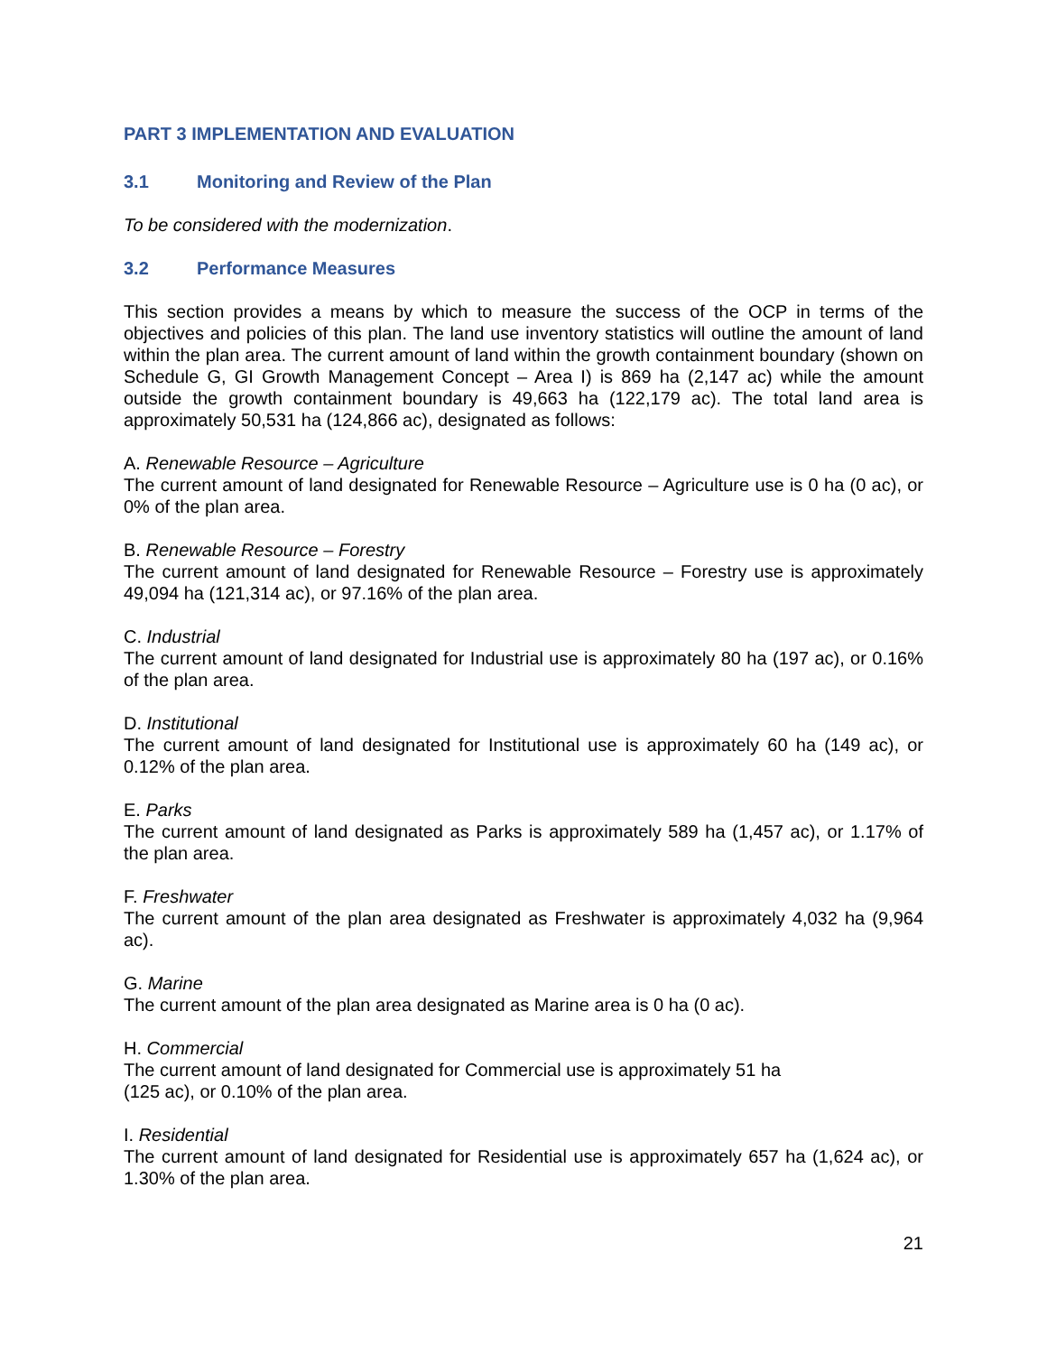PART 3 IMPLEMENTATION AND EVALUATION
3.1 Monitoring and Review of the Plan
To be considered with the modernization.
3.2 Performance Measures
This section provides a means by which to measure the success of the OCP in terms of the objectives and policies of this plan. The land use inventory statistics will outline the amount of land within the plan area. The current amount of land within the growth containment boundary (shown on Schedule G, GI Growth Management Concept – Area I) is 869 ha (2,147 ac) while the amount outside the growth containment boundary is 49,663 ha (122,179 ac). The total land area is approximately 50,531 ha (124,866 ac), designated as follows:
A. Renewable Resource – Agriculture
The current amount of land designated for Renewable Resource – Agriculture use is 0 ha (0 ac), or 0% of the plan area.
B. Renewable Resource – Forestry
The current amount of land designated for Renewable Resource – Forestry use is approximately 49,094 ha (121,314 ac), or 97.16% of the plan area.
C. Industrial
The current amount of land designated for Industrial use is approximately 80 ha (197 ac), or 0.16% of the plan area.
D. Institutional
The current amount of land designated for Institutional use is approximately 60 ha (149 ac), or 0.12% of the plan area.
E. Parks
The current amount of land designated as Parks is approximately 589 ha (1,457 ac), or 1.17% of the plan area.
F. Freshwater
The current amount of the plan area designated as Freshwater is approximately 4,032 ha (9,964 ac).
G. Marine
The current amount of the plan area designated as Marine area is 0 ha (0 ac).
H. Commercial
The current amount of land designated for Commercial use is approximately 51 ha
(125 ac), or 0.10% of the plan area.
I. Residential
The current amount of land designated for Residential use is approximately 657 ha (1,624 ac), or 1.30% of the plan area.
21